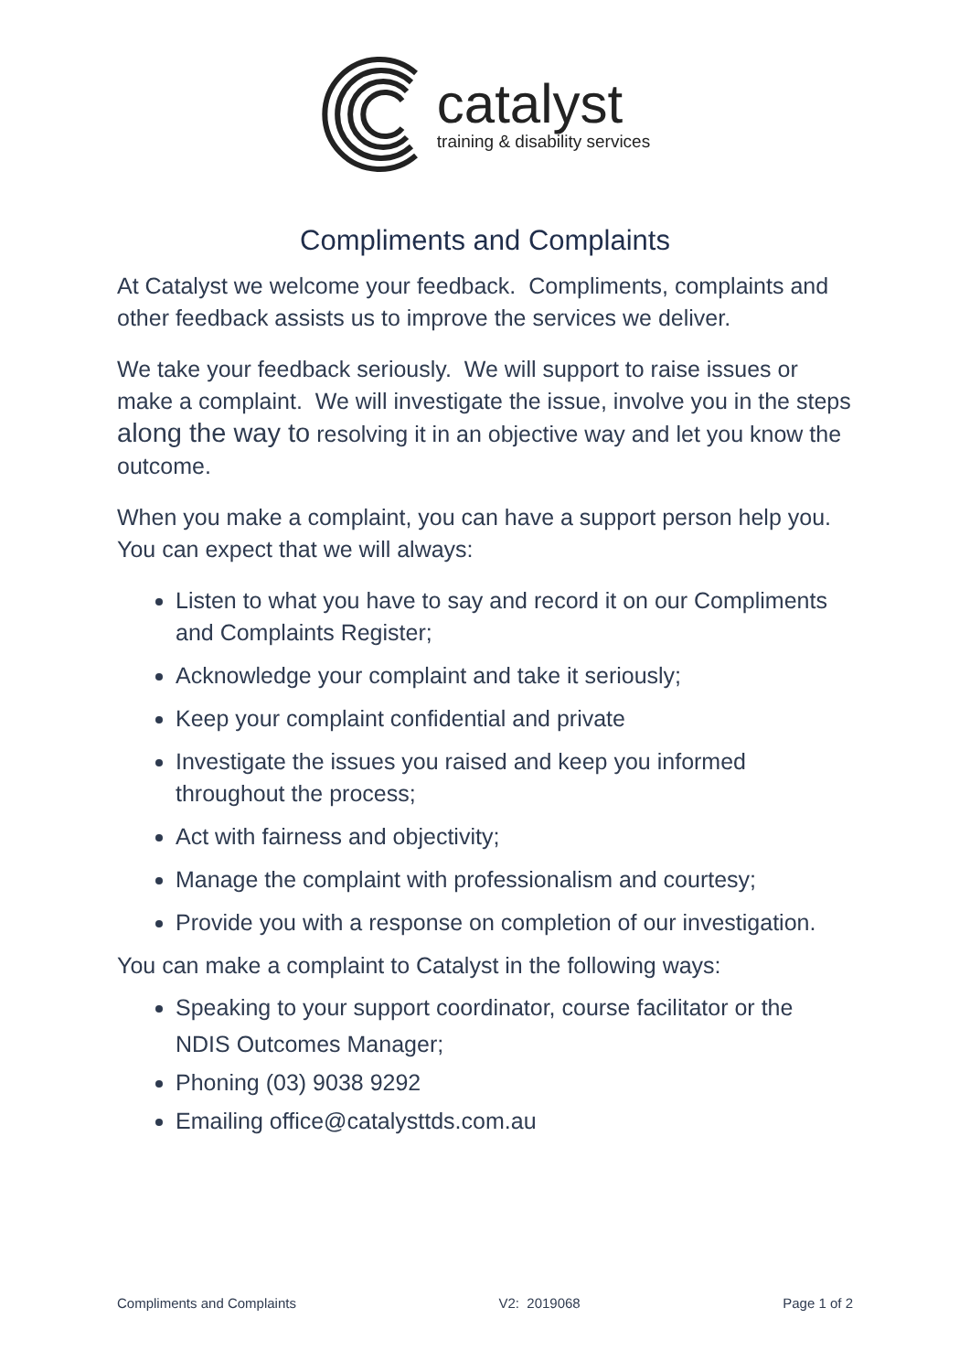catalyst
training & disability services
Compliments and Complaints
At Catalyst we welcome your feedback. Compliments, complaints and other feedback assists us to improve the services we deliver.
We take your feedback seriously. We will support to raise issues or make a complaint. We will investigate the issue, involve you in the steps along the way to resolving it in an objective way and let you know the outcome.
When you make a complaint, you can have a support person help you. You can expect that we will always:
Listen to what you have to say and record it on our Compliments and Complaints Register;
Acknowledge your complaint and take it seriously;
Keep your complaint confidential and private
Investigate the issues you raised and keep you informed throughout the process;
Act with fairness and objectivity;
Manage the complaint with professionalism and courtesy;
Provide you with a response on completion of our investigation.
You can make a complaint to Catalyst in the following ways:
Speaking to your support coordinator, course facilitator or the NDIS Outcomes Manager;
Phoning (03) 9038 9292
Emailing office@catalysttds.com.au
Compliments and Complaints V2: 2019068 Page 1 of 2